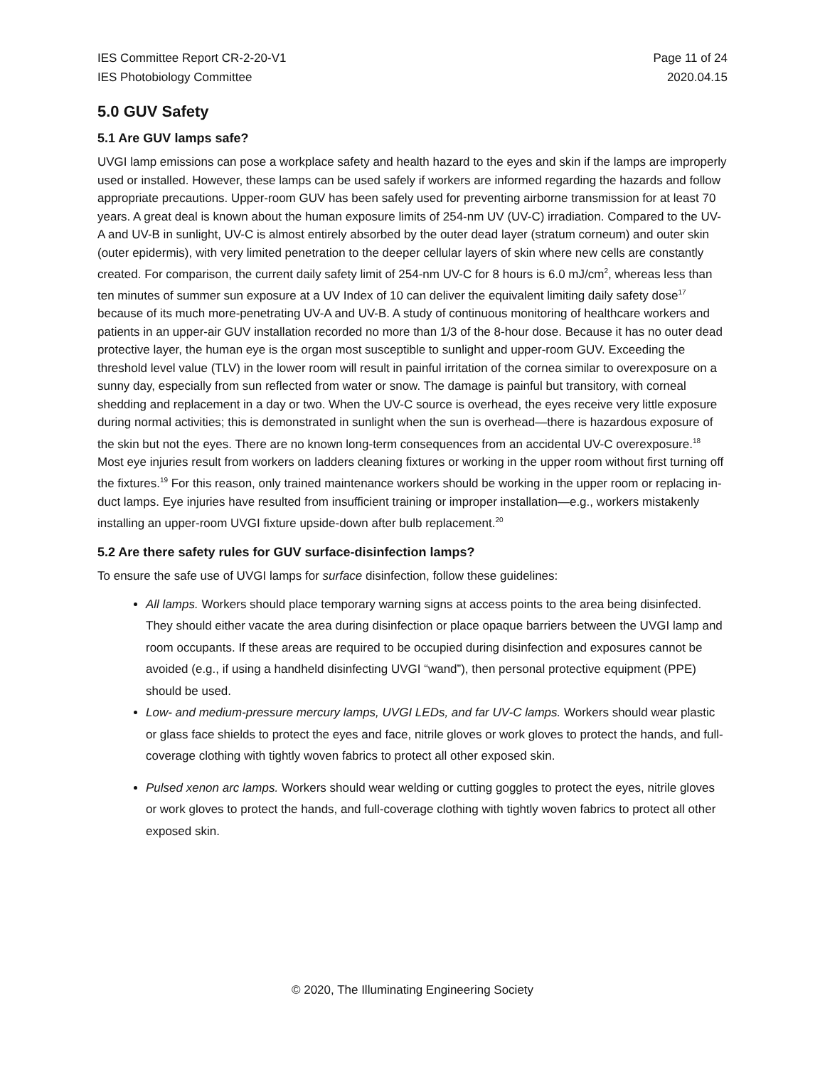IES Committee Report CR-2-20-V1
IES Photobiology Committee
Page 11 of 24
2020.04.15
5.0 GUV Safety
5.1 Are GUV lamps safe?
UVGI lamp emissions can pose a workplace safety and health hazard to the eyes and skin if the lamps are improperly used or installed. However, these lamps can be used safely if workers are informed regarding the hazards and follow appropriate precautions. Upper-room GUV has been safely used for preventing airborne transmission for at least 70 years. A great deal is known about the human exposure limits of 254-nm UV (UV-C) irradiation. Compared to the UV-A and UV-B in sunlight, UV-C is almost entirely absorbed by the outer dead layer (stratum corneum) and outer skin (outer epidermis), with very limited penetration to the deeper cellular layers of skin where new cells are constantly created. For comparison, the current daily safety limit of 254-nm UV-C for 8 hours is 6.0 mJ/cm<sup>2</sup>, whereas less than ten minutes of summer sun exposure at a UV Index of 10 can deliver the equivalent limiting daily safety dose<sup>17</sup> because of its much more-penetrating UV-A and UV-B. A study of continuous monitoring of healthcare workers and patients in an upper-air GUV installation recorded no more than 1/3 of the 8-hour dose. Because it has no outer dead protective layer, the human eye is the organ most susceptible to sunlight and upper-room GUV. Exceeding the threshold level value (TLV) in the lower room will result in painful irritation of the cornea similar to overexposure on a sunny day, especially from sun reflected from water or snow. The damage is painful but transitory, with corneal shedding and replacement in a day or two. When the UV-C source is overhead, the eyes receive very little exposure during normal activities; this is demonstrated in sunlight when the sun is overhead—there is hazardous exposure of the skin but not the eyes. There are no known long-term consequences from an accidental UV-C overexposure.<sup>18</sup> Most eye injuries result from workers on ladders cleaning fixtures or working in the upper room without first turning off the fixtures.<sup>19</sup> For this reason, only trained maintenance workers should be working in the upper room or replacing in-duct lamps. Eye injuries have resulted from insufficient training or improper installation—e.g., workers mistakenly installing an upper-room UVGI fixture upside-down after bulb replacement.<sup>20</sup>
5.2 Are there safety rules for GUV surface-disinfection lamps?
To ensure the safe use of UVGI lamps for surface disinfection, follow these guidelines:
All lamps. Workers should place temporary warning signs at access points to the area being disinfected. They should either vacate the area during disinfection or place opaque barriers between the UVGI lamp and room occupants. If these areas are required to be occupied during disinfection and exposures cannot be avoided (e.g., if using a handheld disinfecting UVGI “wand”), then personal protective equipment (PPE) should be used.
Low- and medium-pressure mercury lamps, UVGI LEDs, and far UV-C lamps. Workers should wear plastic or glass face shields to protect the eyes and face, nitrile gloves or work gloves to protect the hands, and full-coverage clothing with tightly woven fabrics to protect all other exposed skin.
Pulsed xenon arc lamps. Workers should wear welding or cutting goggles to protect the eyes, nitrile gloves or work gloves to protect the hands, and full-coverage clothing with tightly woven fabrics to protect all other exposed skin.
© 2020, The Illuminating Engineering Society